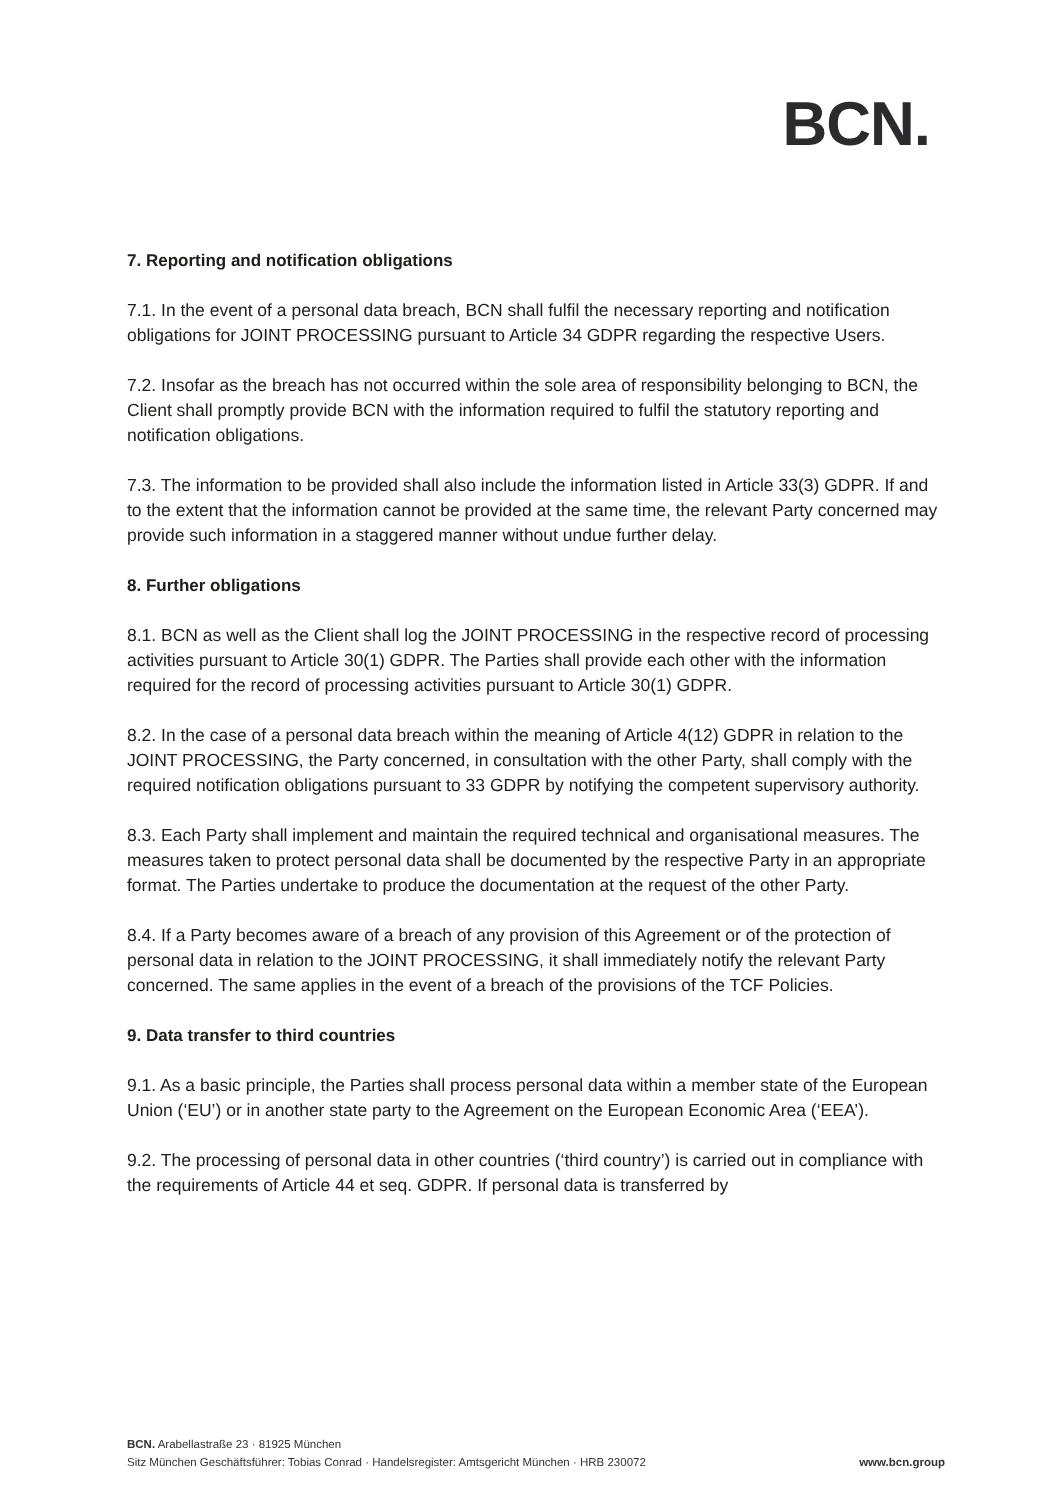BCN.
7. Reporting and notification obligations
7.1. In the event of a personal data breach, BCN shall fulfil the necessary reporting and notification obligations for JOINT PROCESSING pursuant to Article 34 GDPR regarding the respective Users.
7.2. Insofar as the breach has not occurred within the sole area of responsibility belonging to BCN, the Client shall promptly provide BCN with the information required to fulfil the statutory reporting and notification obligations.
7.3. The information to be provided shall also include the information listed in Article 33(3) GDPR. If and to the extent that the information cannot be provided at the same time, the relevant Party concerned may provide such information in a staggered manner without undue further delay.
8. Further obligations
8.1. BCN as well as the Client shall log the JOINT PROCESSING in the respective record of processing activities pursuant to Article 30(1) GDPR. The Parties shall provide each other with the information required for the record of processing activities pursuant to Article 30(1) GDPR.
8.2. In the case of a personal data breach within the meaning of Article 4(12) GDPR in relation to the JOINT PROCESSING, the Party concerned, in consultation with the other Party, shall comply with the required notification obligations pursuant to 33 GDPR by notifying the competent supervisory authority.
8.3. Each Party shall implement and maintain the required technical and organisational measures. The measures taken to protect personal data shall be documented by the respective Party in an appropriate format. The Parties undertake to produce the documentation at the request of the other Party.
8.4. If a Party becomes aware of a breach of any provision of this Agreement or of the protection of personal data in relation to the JOINT PROCESSING, it shall immediately notify the relevant Party concerned. The same applies in the event of a breach of the provisions of the TCF Policies.
9. Data transfer to third countries
9.1. As a basic principle, the Parties shall process personal data within a member state of the European Union (‘EU’) or in another state party to the Agreement on the European Economic Area (‘EEA’).
9.2. The processing of personal data in other countries (‘third country’) is carried out in compliance with the requirements of Article 44 et seq. GDPR. If personal data is transferred by
BCN. Arabellastraße 23 · 81925 München
www.bcn.group Sitz München Geschäftsführer: Tobias Conrad · Handelsregister: Amtsgericht München · HRB 230072